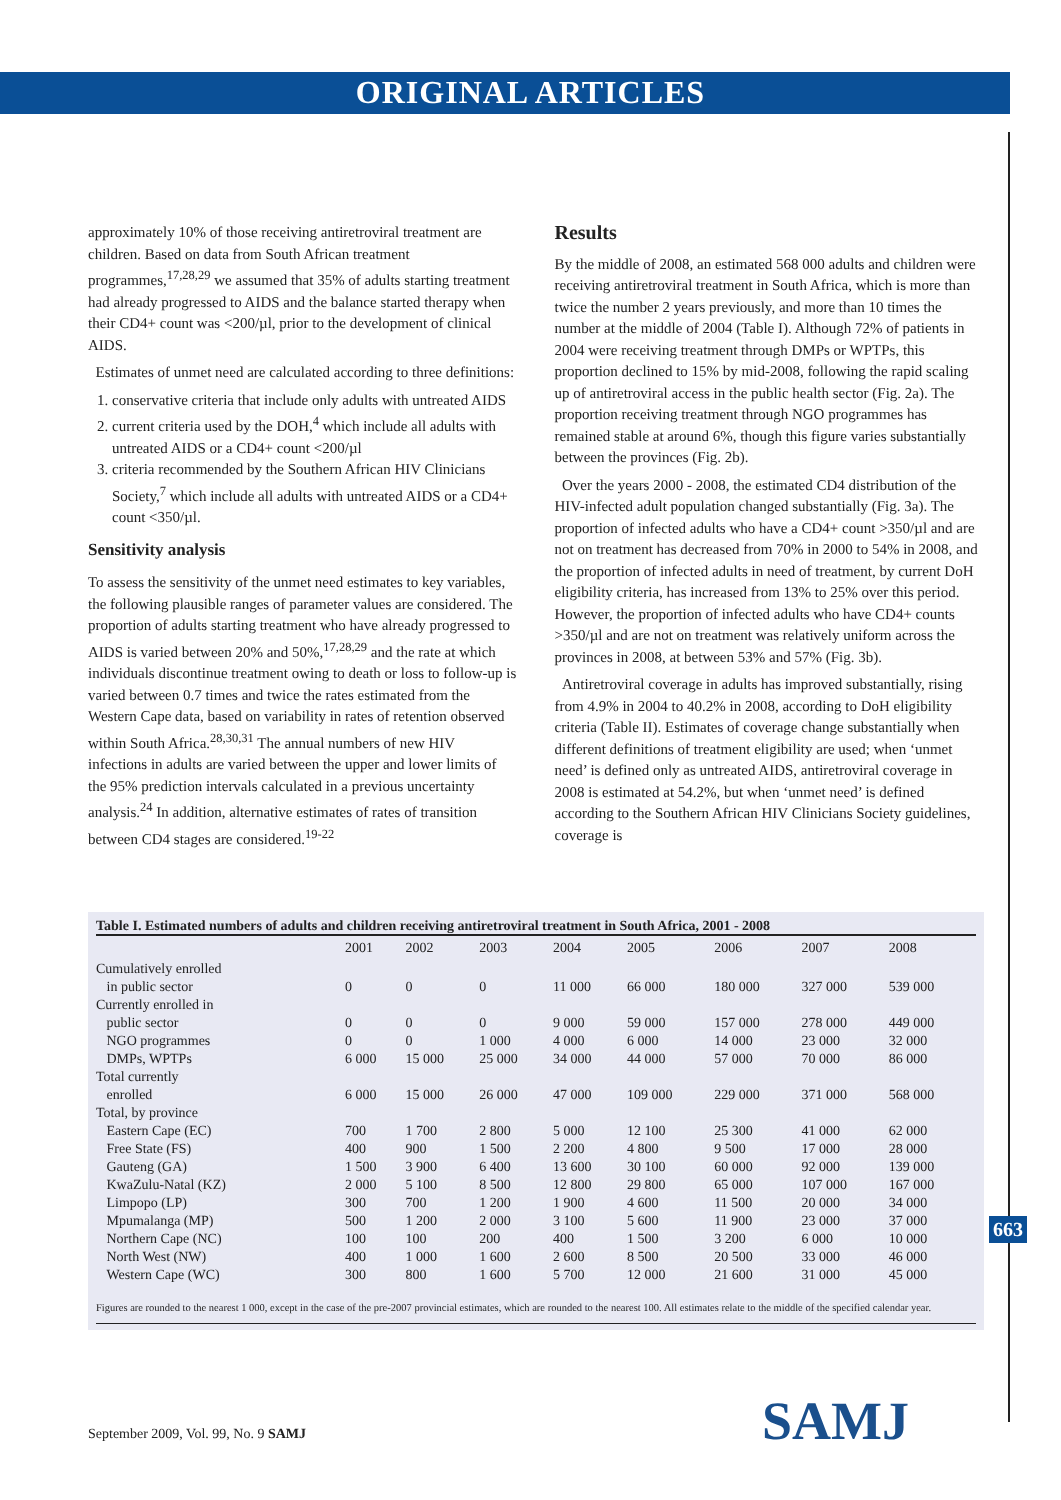ORIGINAL ARTICLES
approximately 10% of those receiving antiretroviral treatment are children. Based on data from South African treatment programmes,<sup>17,28,29</sup> we assumed that 35% of adults starting treatment had already progressed to AIDS and the balance started therapy when their CD4+ count was <200/µl, prior to the development of clinical AIDS.
Estimates of unmet need are calculated according to three definitions:
1. conservative criteria that include only adults with untreated AIDS
2. current criteria used by the DOH,<sup>4</sup> which include all adults with untreated AIDS or a CD4+ count <200/µl
3. criteria recommended by the Southern African HIV Clinicians Society,<sup>7</sup> which include all adults with untreated AIDS or a CD4+ count <350/µl.
Sensitivity analysis
To assess the sensitivity of the unmet need estimates to key variables, the following plausible ranges of parameter values are considered. The proportion of adults starting treatment who have already progressed to AIDS is varied between 20% and 50%,<sup>17,28,29</sup> and the rate at which individuals discontinue treatment owing to death or loss to follow-up is varied between 0.7 times and twice the rates estimated from the Western Cape data, based on variability in rates of retention observed within South Africa.<sup>28,30,31</sup> The annual numbers of new HIV infections in adults are varied between the upper and lower limits of the 95% prediction intervals calculated in a previous uncertainty analysis.<sup>24</sup> In addition, alternative estimates of rates of transition between CD4 stages are considered.<sup>19-22</sup>
Results
By the middle of 2008, an estimated 568 000 adults and children were receiving antiretroviral treatment in South Africa, which is more than twice the number 2 years previously, and more than 10 times the number at the middle of 2004 (Table I). Although 72% of patients in 2004 were receiving treatment through DMPs or WPTPs, this proportion declined to 15% by mid-2008, following the rapid scaling up of antiretroviral access in the public health sector (Fig. 2a). The proportion receiving treatment through NGO programmes has remained stable at around 6%, though this figure varies substantially between the provinces (Fig. 2b).
Over the years 2000 - 2008, the estimated CD4 distribution of the HIV-infected adult population changed substantially (Fig. 3a). The proportion of infected adults who have a CD4+ count >350/µl and are not on treatment has decreased from 70% in 2000 to 54% in 2008, and the proportion of infected adults in need of treatment, by current DoH eligibility criteria, has increased from 13% to 25% over this period. However, the proportion of infected adults who have CD4+ counts >350/µl and are not on treatment was relatively uniform across the provinces in 2008, at between 53% and 57% (Fig. 3b).
Antiretroviral coverage in adults has improved substantially, rising from 4.9% in 2004 to 40.2% in 2008, according to DoH eligibility criteria (Table II). Estimates of coverage change substantially when different definitions of treatment eligibility are used; when ‘unmet need’ is defined only as untreated AIDS, antiretroviral coverage in 2008 is estimated at 54.2%, but when ‘unmet need’ is defined according to the Southern African HIV Clinicians Society guidelines, coverage is
Table I. Estimated numbers of adults and children receiving antiretroviral treatment in South Africa, 2001 - 2008
| | 2001 | 2002 | 2003 | 2004 | 2005 | 2006 | 2007 | 2008 |
| --- | --- | --- | --- | --- | --- | --- | --- | --- |
| Cumulatively enrolled in public sector | 0 | 0 | 0 | 11 000 | 66 000 | 180 000 | 327 000 | 539 000 |
| Currently enrolled in public sector | 0 | 0 | 0 | 9 000 | 59 000 | 157 000 | 278 000 | 449 000 |
| NGO programmes | 0 | 0 | 1 000 | 4 000 | 6 000 | 14 000 | 23 000 | 32 000 |
| DMPs, WPTPs | 6 000 | 15 000 | 25 000 | 34 000 | 44 000 | 57 000 | 70 000 | 86 000 |
| Total currently enrolled | 6 000 | 15 000 | 26 000 | 47 000 | 109 000 | 229 000 | 371 000 | 568 000 |
| Total, by province | | | | | | | | |
| Eastern Cape (EC) | 700 | 1 700 | 2 800 | 5 000 | 12 100 | 25 300 | 41 000 | 62 000 |
| Free State (FS) | 400 | 900 | 1 500 | 2 200 | 4 800 | 9 500 | 17 000 | 28 000 |
| Gauteng (GA) | 1 500 | 3 900 | 6 400 | 13 600 | 30 100 | 60 000 | 92 000 | 139 000 |
| KwaZulu-Natal (KZ) | 2 000 | 5 100 | 8 500 | 12 800 | 29 800 | 65 000 | 107 000 | 167 000 |
| Limpopo (LP) | 300 | 700 | 1 200 | 1 900 | 4 600 | 11 500 | 20 000 | 34 000 |
| Mpumalanga (MP) | 500 | 1 200 | 2 000 | 3 100 | 5 600 | 11 900 | 23 000 | 37 000 |
| Northern Cape (NC) | 100 | 100 | 200 | 400 | 1 500 | 3 200 | 6 000 | 10 000 |
| North West (NW) | 400 | 1 000 | 1 600 | 2 600 | 8 500 | 20 500 | 33 000 | 46 000 |
| Western Cape (WC) | 300 | 800 | 1 600 | 5 700 | 12 000 | 21 600 | 31 000 | 45 000 |
Figures are rounded to the nearest 1 000, except in the case of the pre-2007 provincial estimates, which are rounded to the nearest 100. All estimates relate to the middle of the specified calendar year.
663
September 2009, Vol. 99, No. 9 SAMJ
SAMJ